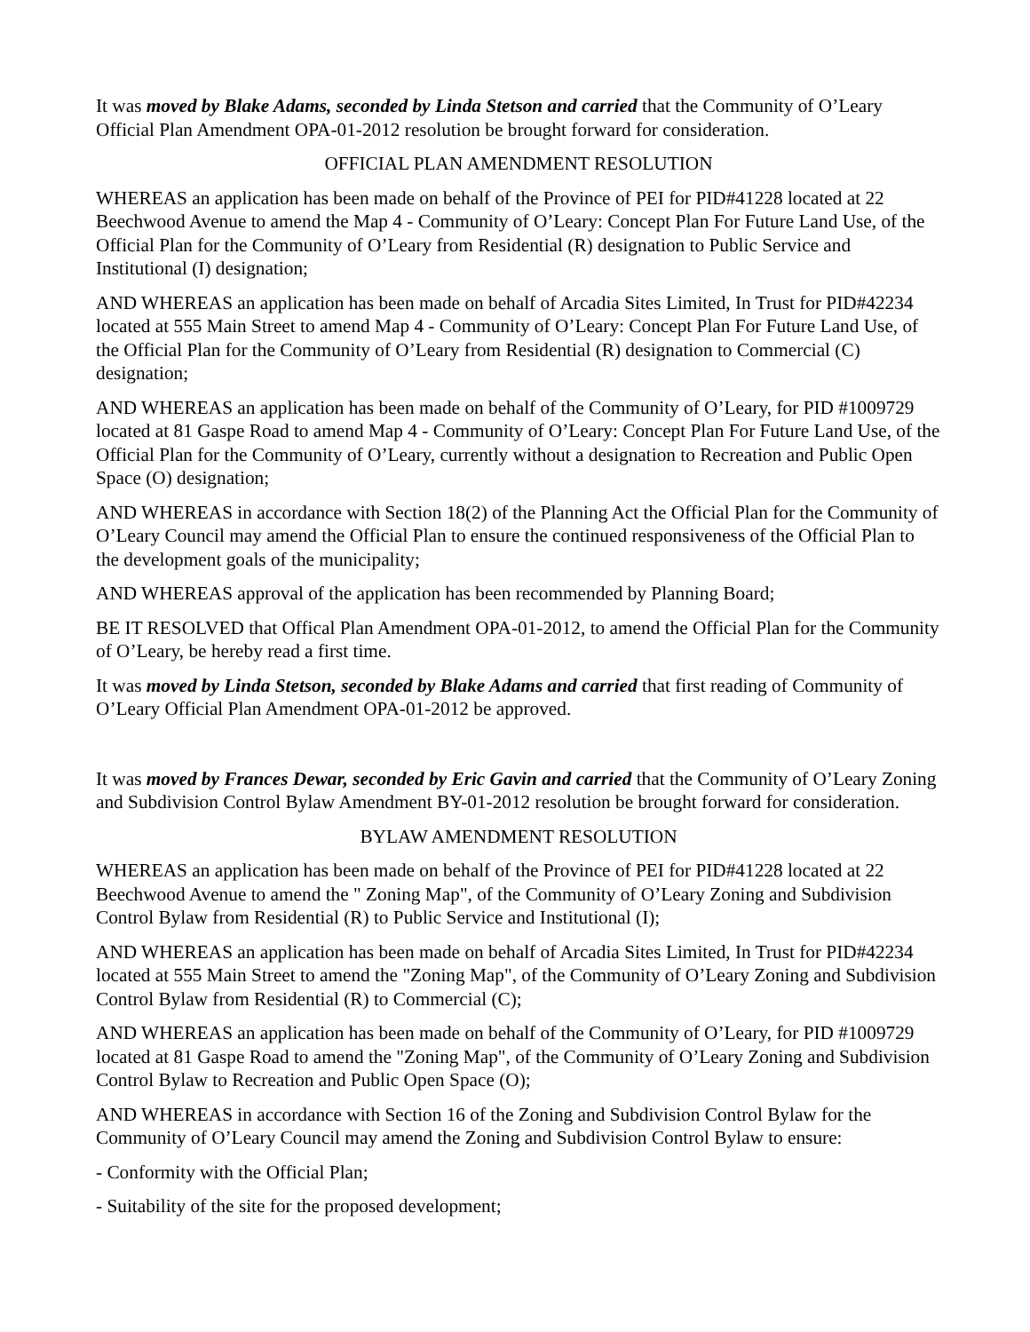It was moved by Blake Adams, seconded by Linda Stetson and carried that the Community of O’Leary Official Plan Amendment OPA-01-2012 resolution be brought forward for consideration.
OFFICIAL PLAN AMENDMENT RESOLUTION
WHEREAS an application has been made on behalf of the Province of PEI for PID#41228 located at 22 Beechwood Avenue to amend the Map 4 - Community of O’Leary: Concept Plan For Future Land Use, of the Official Plan for the Community of O’Leary from Residential (R) designation to Public Service and Institutional (I) designation;
AND WHEREAS an application has been made on behalf of Arcadia Sites Limited, In Trust for PID#42234 located at 555 Main Street to amend Map 4 - Community of O’Leary: Concept Plan For Future Land Use, of the Official Plan for the Community of O’Leary from Residential (R) designation to Commercial (C) designation;
AND WHEREAS an application has been made on behalf of the Community of O’Leary, for PID #1009729 located at 81 Gaspe Road to amend Map 4 - Community of O’Leary: Concept Plan For Future Land Use, of the Official Plan for the Community of O’Leary, currently without a designation to Recreation and Public Open Space (O) designation;
AND WHEREAS in accordance with Section 18(2) of the Planning Act the Official Plan for the Community of O’Leary Council may amend the Official Plan to ensure the continued responsiveness of the Official Plan to the development goals of the municipality;
AND WHEREAS approval of the application has been recommended by Planning Board;
BE IT RESOLVED that Offical Plan Amendment OPA-01-2012, to amend the Official Plan for the Community of O’Leary, be hereby read a first time.
It was moved by Linda Stetson, seconded by Blake Adams and carried that first reading of Community of O’Leary Official Plan Amendment OPA-01-2012 be approved.
It was moved by Frances Dewar, seconded by Eric Gavin and carried that the Community of O’Leary Zoning and Subdivision Control Bylaw Amendment BY-01-2012 resolution be brought forward for consideration.
BYLAW AMENDMENT RESOLUTION
WHEREAS an application has been made on behalf of the Province of PEI for PID#41228 located at 22 Beechwood Avenue to amend the " Zoning Map", of the Community of O’Leary Zoning and Subdivision Control Bylaw from Residential (R) to Public Service and Institutional (I);
AND WHEREAS an application has been made on behalf of Arcadia Sites Limited, In Trust for PID#42234 located at 555 Main Street to amend the "Zoning Map", of the Community of O’Leary Zoning and Subdivision Control Bylaw from Residential (R) to Commercial (C);
AND WHEREAS an application has been made on behalf of the Community of O’Leary, for PID #1009729 located at 81 Gaspe Road to amend the "Zoning Map", of the Community of O’Leary Zoning and Subdivision Control Bylaw to Recreation and Public Open Space (O);
AND WHEREAS in accordance with Section 16 of the Zoning and Subdivision Control Bylaw for the Community of O’Leary Council may amend the Zoning and Subdivision Control Bylaw to ensure:
- Conformity with the Official Plan;
- Suitability of the site for the proposed development;